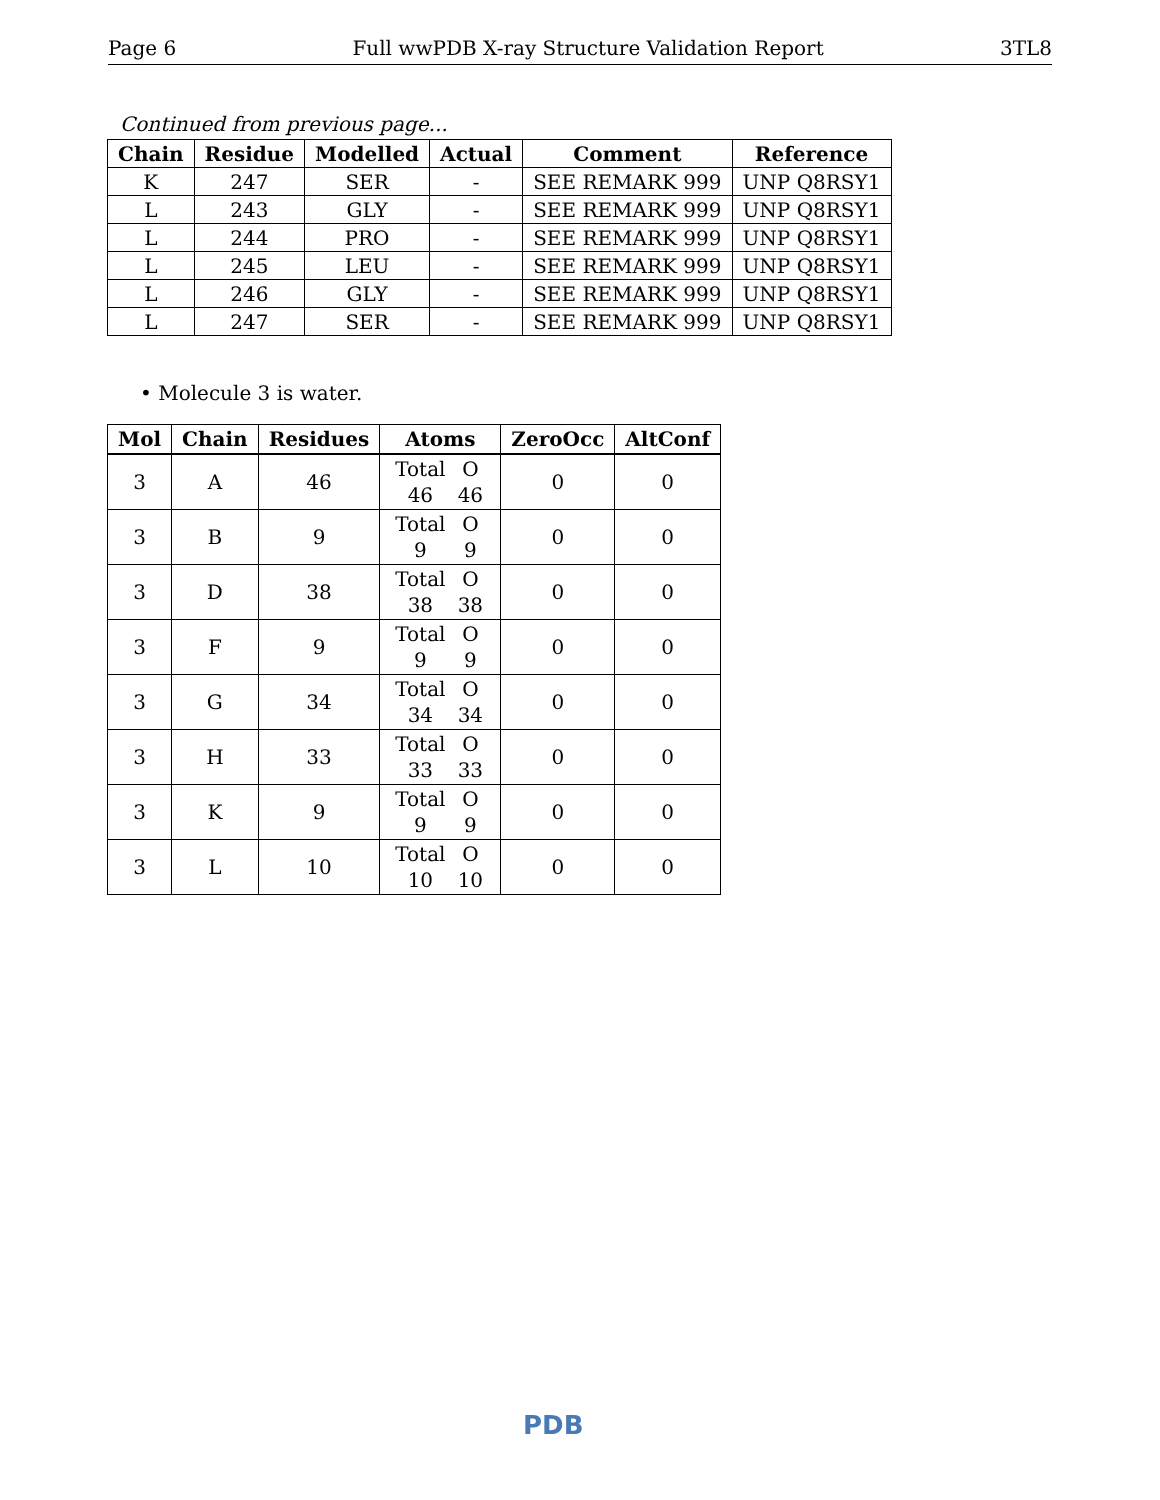Page 6 Full wwPDB X-ray Structure Validation Report 3TL8
Continued from previous page...
| Chain | Residue | Modelled | Actual | Comment | Reference |
| --- | --- | --- | --- | --- | --- |
| K | 247 | SER | - | SEE REMARK 999 | UNP Q8RSY1 |
| L | 243 | GLY | - | SEE REMARK 999 | UNP Q8RSY1 |
| L | 244 | PRO | - | SEE REMARK 999 | UNP Q8RSY1 |
| L | 245 | LEU | - | SEE REMARK 999 | UNP Q8RSY1 |
| L | 246 | GLY | - | SEE REMARK 999 | UNP Q8RSY1 |
| L | 247 | SER | - | SEE REMARK 999 | UNP Q8RSY1 |
• Molecule 3 is water.
| Mol | Chain | Residues | Atoms | ZeroOcc | AltConf |
| --- | --- | --- | --- | --- | --- |
| 3 | A | 46 | Total O 46 46 | 0 | 0 |
| 3 | B | 9 | Total O 9 9 | 0 | 0 |
| 3 | D | 38 | Total O 38 38 | 0 | 0 |
| 3 | F | 9 | Total O 9 9 | 0 | 0 |
| 3 | G | 34 | Total O 34 34 | 0 | 0 |
| 3 | H | 33 | Total O 33 33 | 0 | 0 |
| 3 | K | 9 | Total O 9 9 | 0 | 0 |
| 3 | L | 10 | Total O 10 10 | 0 | 0 |
PDB